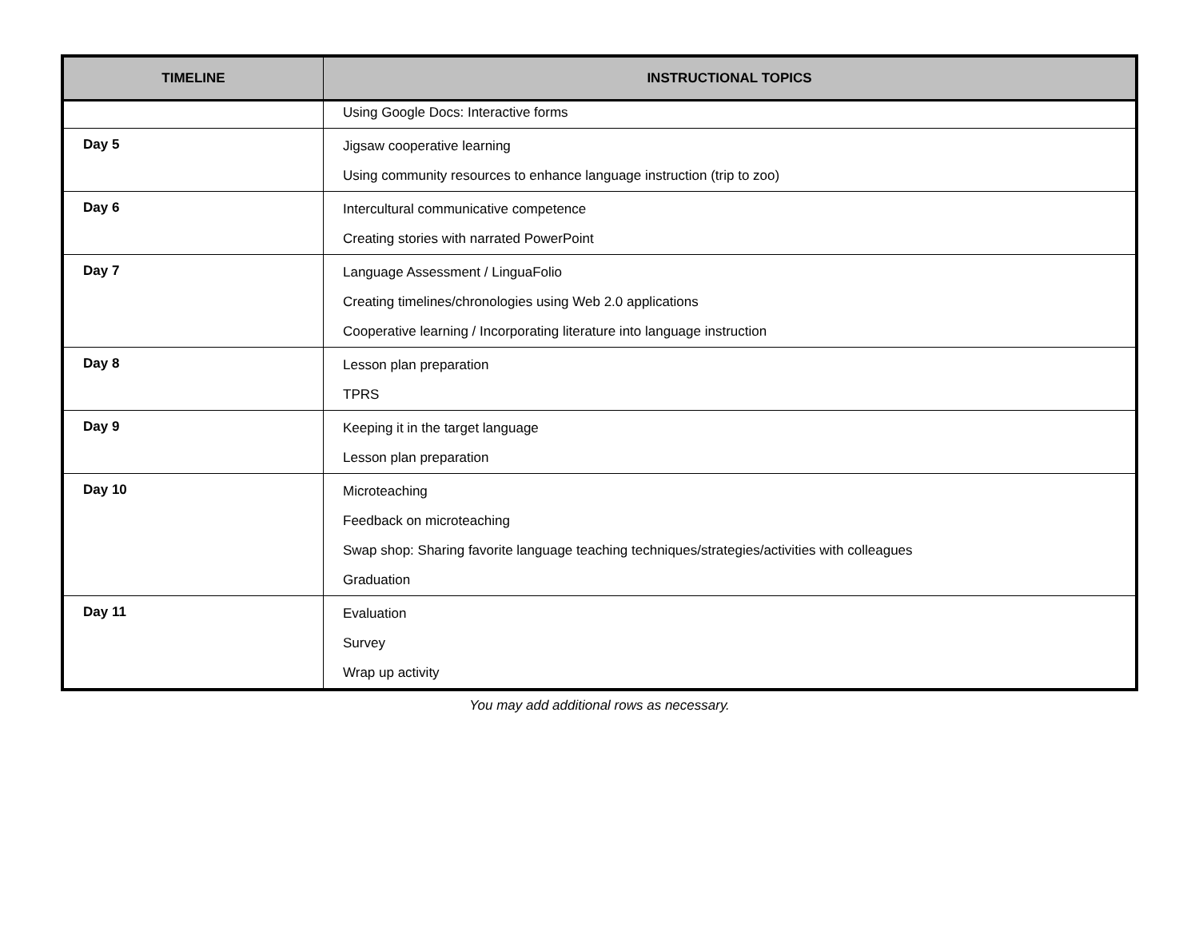| TIMELINE | INSTRUCTIONAL TOPICS |
| --- | --- |
| | Using Google Docs: Interactive forms |
| Day 5 | Jigsaw cooperative learning Using community resources to enhance language instruction (trip to zoo) |
| Day 6 | Intercultural communicative competence Creating stories with narrated PowerPoint |
| Day 7 | Language Assessment / LinguaFolio Creating timelines/chronologies using Web 2.0 applications Cooperative learning / Incorporating literature into language instruction |
| Day 8 | Lesson plan preparation TPRS |
| Day 9 | Keeping it in the target language Lesson plan preparation |
| Day 10 | Microteaching Feedback on microteaching Swap shop: Sharing favorite language teaching techniques/strategies/activities with colleagues Graduation |
| Day 11 | Evaluation Survey Wrap up activity |
You may add additional rows as necessary.